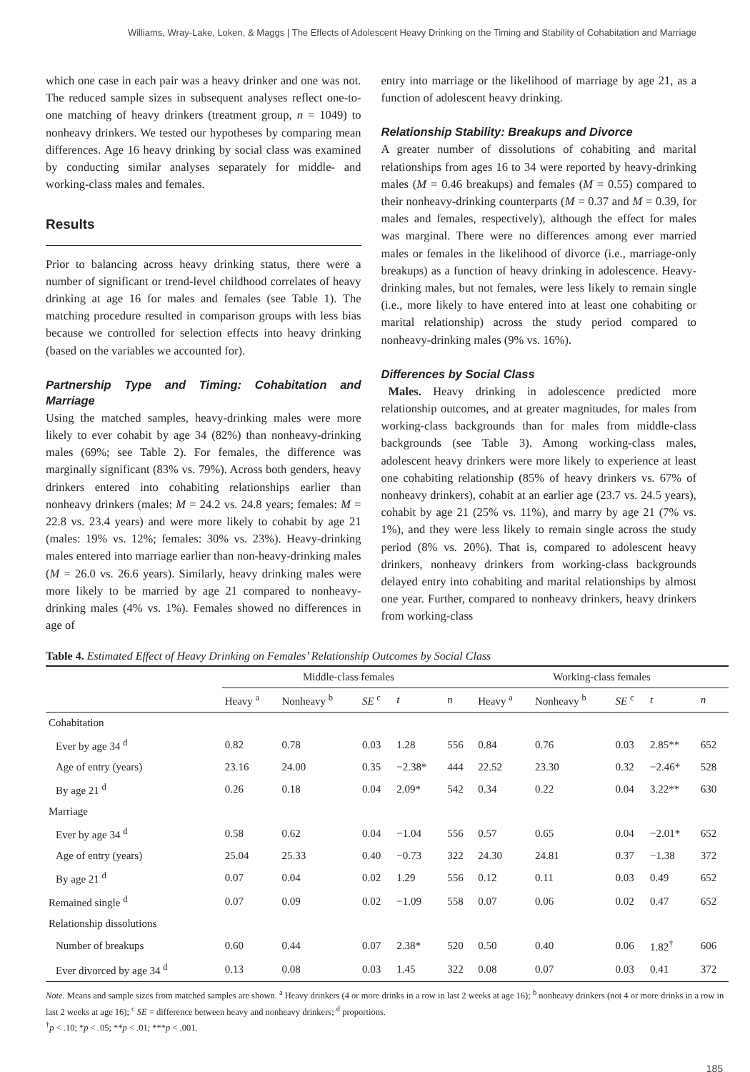Williams, Wray-Lake, Loken, & Maggs | The Effects of Adolescent Heavy Drinking on the Timing and Stability of Cohabitation and Marriage
which one case in each pair was a heavy drinker and one was not. The reduced sample sizes in subsequent analyses reflect one-to-one matching of heavy drinkers (treatment group, n = 1049) to nonheavy drinkers. We tested our hypotheses by comparing mean differences. Age 16 heavy drinking by social class was examined by conducting similar analyses separately for middle- and working-class males and females.
Results
Prior to balancing across heavy drinking status, there were a number of significant or trend-level childhood correlates of heavy drinking at age 16 for males and females (see Table 1). The matching procedure resulted in comparison groups with less bias because we controlled for selection effects into heavy drinking (based on the variables we accounted for).
Partnership Type and Timing: Cohabitation and Marriage
Using the matched samples, heavy-drinking males were more likely to ever cohabit by age 34 (82%) than nonheavy-drinking males (69%; see Table 2). For females, the difference was marginally significant (83% vs. 79%). Across both genders, heavy drinkers entered into cohabiting relationships earlier than nonheavy drinkers (males: M = 24.2 vs. 24.8 years; females: M = 22.8 vs. 23.4 years) and were more likely to cohabit by age 21 (males: 19% vs. 12%; females: 30% vs. 23%). Heavy-drinking males entered into marriage earlier than non-heavy-drinking males (M = 26.0 vs. 26.6 years). Similarly, heavy drinking males were more likely to be married by age 21 compared to nonheavy-drinking males (4% vs. 1%). Females showed no differences in age of
entry into marriage or the likelihood of marriage by age 21, as a function of adolescent heavy drinking.
Relationship Stability: Breakups and Divorce
A greater number of dissolutions of cohabiting and marital relationships from ages 16 to 34 were reported by heavy-drinking males (M = 0.46 breakups) and females (M = 0.55) compared to their nonheavy-drinking counterparts (M = 0.37 and M = 0.39, for males and females, respectively), although the effect for males was marginal. There were no differences among ever married males or females in the likelihood of divorce (i.e., marriage-only breakups) as a function of heavy drinking in adolescence. Heavy-drinking males, but not females, were less likely to remain single (i.e., more likely to have entered into at least one cohabiting or marital relationship) across the study period compared to nonheavy-drinking males (9% vs. 16%).
Differences by Social Class
Males. Heavy drinking in adolescence predicted more relationship outcomes, and at greater magnitudes, for males from working-class backgrounds than for males from middle-class backgrounds (see Table 3). Among working-class males, adolescent heavy drinkers were more likely to experience at least one cohabiting relationship (85% of heavy drinkers vs. 67% of nonheavy drinkers), cohabit at an earlier age (23.7 vs. 24.5 years), cohabit by age 21 (25% vs. 11%), and marry by age 21 (7% vs. 1%), and they were less likely to remain single across the study period (8% vs. 20%). That is, compared to adolescent heavy drinkers, nonheavy drinkers from working-class backgrounds delayed entry into cohabiting and marital relationships by almost one year. Further, compared to nonheavy drinkers, heavy drinkers from working-class
Table 4. Estimated Effect of Heavy Drinking on Females’ Relationship Outcomes by Social Class
| | Middle-class females | | | | | Working-class females | | | | |
| --- | --- | --- | --- | --- | --- | --- | --- | --- | --- | --- |
| | Heavy <sup>a</sup> | Nonheavy <sup>b</sup> | SE <sup>c</sup> | t | n | Heavy <sup>a</sup> | Nonheavy <sup>b</sup> | SE <sup>c</sup> | t | n |
| Cohabitation | | | | | | | | | | |
| Ever by age 34 <sup>d</sup> | 0.82 | 0.78 | 0.03 | 1.28 | 556 | 0.84 | 0.76 | 0.03 | 2.85** | 652 |
| Age of entry (years) | 23.16 | 24.00 | 0.35 | −2.38* | 444 | 22.52 | 23.30 | 0.32 | −2.46* | 528 |
| By age 21 <sup>d</sup> | 0.26 | 0.18 | 0.04 | 2.09* | 542 | 0.34 | 0.22 | 0.04 | 3.22** | 630 |
| Marriage | | | | | | | | | | |
| Ever by age 34 <sup>d</sup> | 0.58 | 0.62 | 0.04 | −1.04 | 556 | 0.57 | 0.65 | 0.04 | −2.01* | 652 |
| Age of entry (years) | 25.04 | 25.33 | 0.40 | −0.73 | 322 | 24.30 | 24.81 | 0.37 | −1.38 | 372 |
| By age 21 <sup>d</sup> | 0.07 | 0.04 | 0.02 | 1.29 | 556 | 0.12 | 0.11 | 0.03 | 0.49 | 652 |
| Remained single <sup>d</sup> | 0.07 | 0.09 | 0.02 | −1.09 | 558 | 0.07 | 0.06 | 0.02 | 0.47 | 652 |
| Relationship dissolutions | | | | | | | | | | |
| Number of breakups | 0.60 | 0.44 | 0.07 | 2.38* | 520 | 0.50 | 0.40 | 0.06 | 1.82<sup>†</sup> | 606 |
| Ever divorced by age 34 <sup>d</sup> | 0.13 | 0.08 | 0.03 | 1.45 | 322 | 0.08 | 0.07 | 0.03 | 0.41 | 372 |
Note. Means and sample sizes from matched samples are shown. <sup>a</sup> Heavy drinkers (4 or more drinks in a row in last 2 weeks at age 16); <sup>b</sup> nonheavy drinkers (not 4 or more drinks in a row in last 2 weeks at age 16); <sup>c</sup> SE = difference between heavy and nonheavy drinkers; <sup>d</sup> proportions.
<sup>†</sup> p < .10; *p < .05; **p < .01; ***p < .001.
185